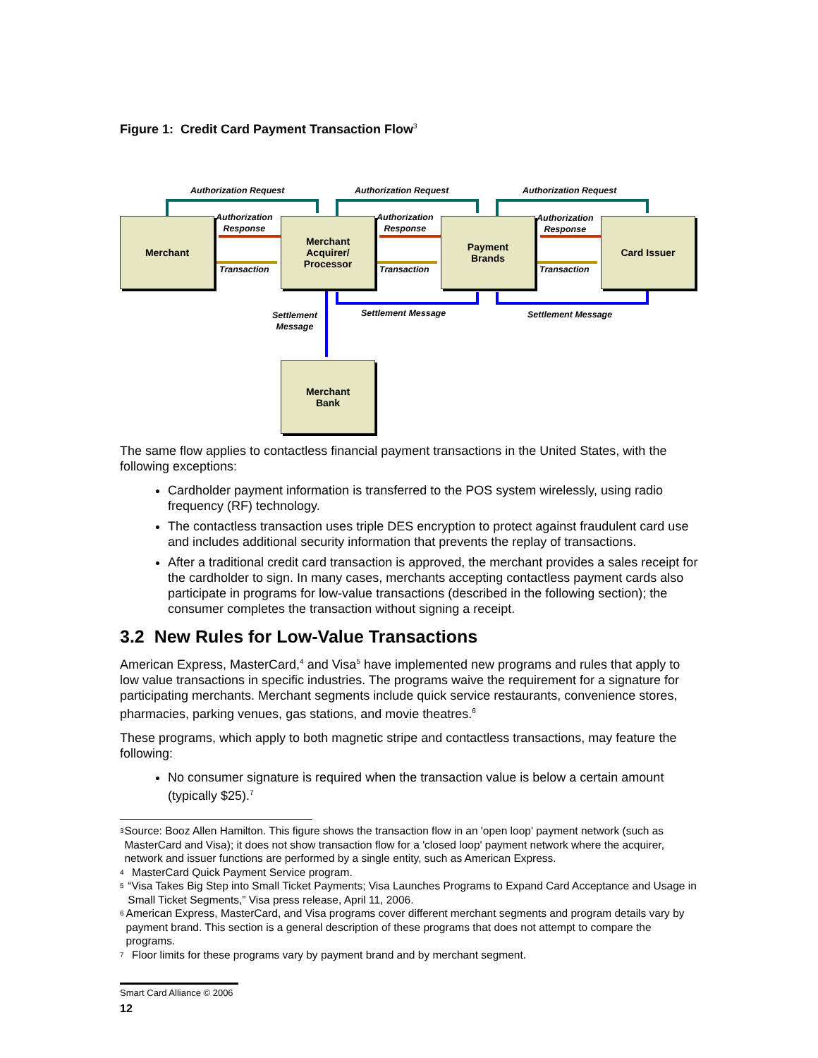Figure 1: Credit Card Payment Transaction Flow<sup>3</sup>
Merchant
Merchant
Acquirer/
Processor
Payment
Brands
Card Issuer
Merchant
Bank
Authorization Request Authorization Request Authorization Request
Authorization
Response
Authorization
Response
Authorization
Response
Transaction Transaction Transaction
Settlement
Message
Settlement Message Settlement Message
The same flow applies to contactless financial payment transactions in the United States, with the following exceptions:
Cardholder payment information is transferred to the POS system wirelessly, using radio frequency (RF) technology.
The contactless transaction uses triple DES encryption to protect against fraudulent card use and includes additional security information that prevents the replay of transactions.
After a traditional credit card transaction is approved, the merchant provides a sales receipt for the cardholder to sign. In many cases, merchants accepting contactless payment cards also participate in programs for low-value transactions (described in the following section); the consumer completes the transaction without signing a receipt.
3.2 New Rules for Low-Value Transactions
American Express, MasterCard,<sup>4</sup> and Visa<sup>5</sup> have implemented new programs and rules that apply to low value transactions in specific industries. The programs waive the requirement for a signature for participating merchants. Merchant segments include quick service restaurants, convenience stores, pharmacies, parking venues, gas stations, and movie theatres.<sup>6</sup>
These programs, which apply to both magnetic stripe and contactless transactions, may feature the following:
No consumer signature is required when the transaction value is below a certain amount (typically $25).<sup>7</sup>
3
Source: Booz Allen Hamilton. This figure shows the transaction flow in an 'open loop' payment network (such as MasterCard and Visa); it does not show transaction flow for a 'closed loop' payment network where the acquirer, network and issuer functions are performed by a single entity, such as American Express.
4
MasterCard Quick Payment Service program.
5
“Visa Takes Big Step into Small Ticket Payments; Visa Launches Programs to Expand Card Acceptance and Usage in Small Ticket Segments,” Visa press release, April 11, 2006.
6
American Express, MasterCard, and Visa programs cover different merchant segments and program details vary by payment brand. This section is a general description of these programs that does not attempt to compare the programs.
7
Floor limits for these programs vary by payment brand and by merchant segment.
Smart Card Alliance © 2006
12